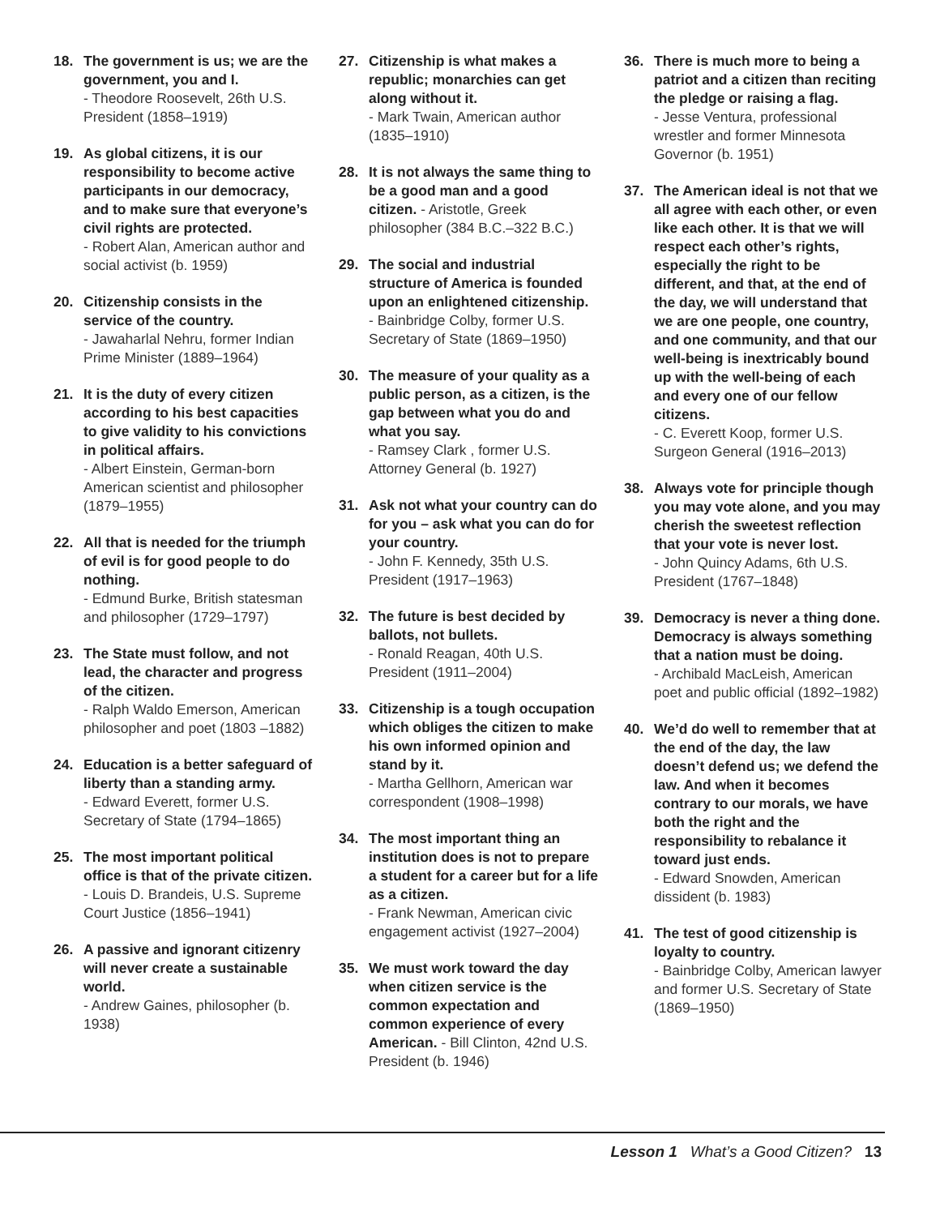18. The government is us; we are the government, you and I.
- Theodore Roosevelt, 26th U.S. President (1858–1919)
19. As global citizens, it is our responsibility to become active participants in our democracy, and to make sure that everyone’s civil rights are protected.
- Robert Alan, American author and social activist (b. 1959)
20. Citizenship consists in the service of the country.
- Jawaharlal Nehru, former Indian Prime Minister (1889–1964)
21. It is the duty of every citizen according to his best capacities to give validity to his convictions in political affairs.
- Albert Einstein, German-born American scientist and philosopher (1879–1955)
22. All that is needed for the triumph of evil is for good people to do nothing.
- Edmund Burke, British statesman and philosopher (1729–1797)
23. The State must follow, and not lead, the character and progress of the citizen.
- Ralph Waldo Emerson, American philosopher and poet (1803 –1882)
24. Education is a better safeguard of liberty than a standing army.
- Edward Everett, former U.S. Secretary of State (1794–1865)
25. The most important political office is that of the private citizen. - Louis D. Brandeis, U.S. Supreme Court Justice (1856–1941)
26. A passive and ignorant citizenry will never create a sustainable world.
- Andrew Gaines, philosopher (b. 1938)
27. Citizenship is what makes a republic; monarchies can get along without it.
- Mark Twain, American author (1835–1910)
28. It is not always the same thing to be a good man and a good citizen. - Aristotle, Greek philosopher (384 B.C.–322 B.C.)
29. The social and industrial structure of America is founded upon an enlightened citizenship.
- Bainbridge Colby, former U.S. Secretary of State (1869–1950)
30. The measure of your quality as a public person, as a citizen, is the gap between what you do and what you say.
- Ramsey Clark , former U.S. Attorney General (b. 1927)
31. Ask not what your country can do for you – ask what you can do for your country.
- John F. Kennedy, 35th U.S. President (1917–1963)
32. The future is best decided by ballots, not bullets.
- Ronald Reagan, 40th U.S. President (1911–2004)
33. Citizenship is a tough occupation which obliges the citizen to make his own informed opinion and stand by it.
- Martha Gellhorn, American war correspondent (1908–1998)
34. The most important thing an institution does is not to prepare a student for a career but for a life as a citizen.
- Frank Newman, American civic engagement activist (1927–2004)
35. We must work toward the day when citizen service is the common expectation and common experience of every American. - Bill Clinton, 42nd U.S. President (b. 1946)
36. There is much more to being a patriot and a citizen than reciting the pledge or raising a flag.
- Jesse Ventura, professional wrestler and former Minnesota Governor (b. 1951)
37. The American ideal is not that we all agree with each other, or even like each other. It is that we will respect each other’s rights, especially the right to be different, and that, at the end of the day, we will understand that we are one people, one country, and one community, and that our well-being is inextricably bound up with the well-being of each and every one of our fellow citizens.
- C. Everett Koop, former U.S. Surgeon General (1916–2013)
38. Always vote for principle though you may vote alone, and you may cherish the sweetest reflection that your vote is never lost.
- John Quincy Adams, 6th U.S. President (1767–1848)
39. Democracy is never a thing done. Democracy is always something that a nation must be doing.
- Archibald MacLeish, American poet and public official (1892–1982)
40. We’d do well to remember that at the end of the day, the law doesn’t defend us; we defend the law. And when it becomes contrary to our morals, we have both the right and the responsibility to rebalance it toward just ends.
- Edward Snowden, American dissident (b. 1983)
41. The test of good citizenship is loyalty to country.
- Bainbridge Colby, American lawyer and former U.S. Secretary of State (1869–1950)
Lesson 1 What’s a Good Citizen? 13